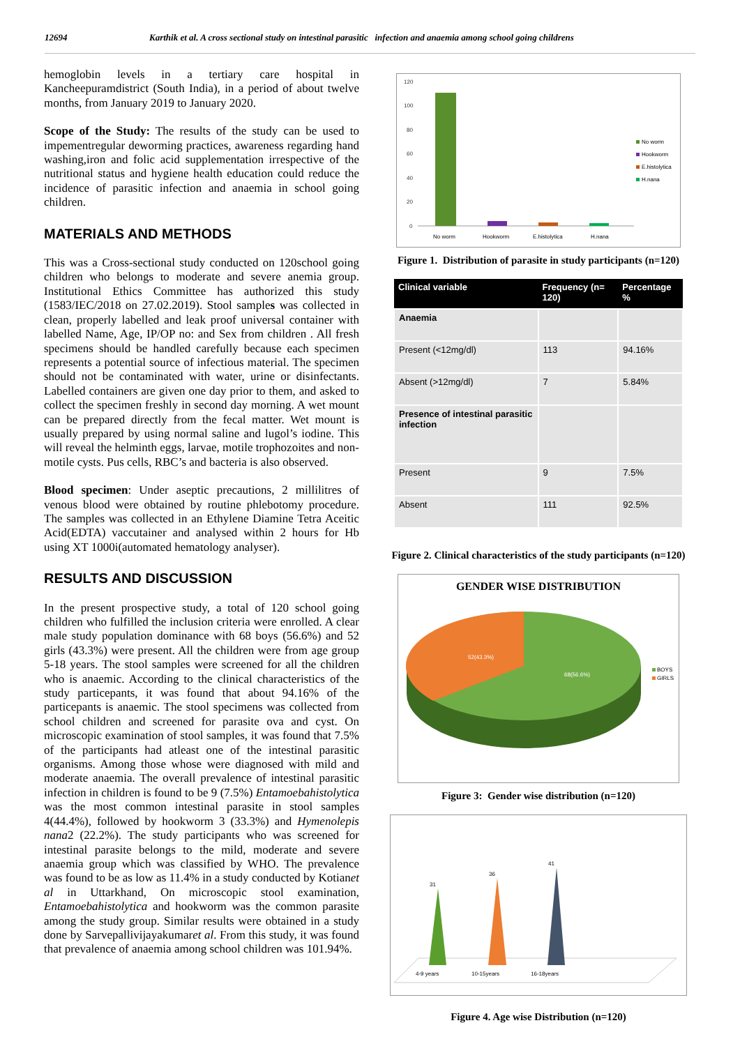12694 Karthik et al. A cross sectional study on intestinal parasitic infection and anaemia among school going childrens
hemoglobin levels in a tertiary care hospital in Kancheepuramdistrict (South India), in a period of about twelve months, from January 2019 to January 2020.
Scope of the Study: The results of the study can be used to impementregular deworming practices, awareness regarding hand washing,iron and folic acid supplementation irrespective of the nutritional status and hygiene health education could reduce the incidence of parasitic infection and anaemia in school going children.
MATERIALS AND METHODS
This was a Cross-sectional study conducted on 120school going children who belongs to moderate and severe anemia group. Institutional Ethics Committee has authorized this study (1583/IEC/2018 on 27.02.2019). Stool samples was collected in clean, properly labelled and leak proof universal container with labelled Name, Age, IP/OP no: and Sex from children . All fresh specimens should be handled carefully because each specimen represents a potential source of infectious material. The specimen should not be contaminated with water, urine or disinfectants. Labelled containers are given one day prior to them, and asked to collect the specimen freshly in second day morning. A wet mount can be prepared directly from the fecal matter. Wet mount is usually prepared by using normal saline and lugol’s iodine. This will reveal the helminth eggs, larvae, motile trophozoites and non-motile cysts. Pus cells, RBC’s and bacteria is also observed.
Blood specimen: Under aseptic precautions, 2 millilitres of venous blood were obtained by routine phlebotomy procedure. The samples was collected in an Ethylene Diamine Tetra Aceitic Acid(EDTA) vaccutainer and analysed within 2 hours for Hb using XT 1000i(automated hematology analyser).
RESULTS AND DISCUSSION
In the present prospective study, a total of 120 school going children who fulfilled the inclusion criteria were enrolled. A clear male study population dominance with 68 boys (56.6%) and 52 girls (43.3%) were present. All the children were from age group 5-18 years. The stool samples were screened for all the children who is anaemic. According to the clinical characteristics of the study particepants, it was found that about 94.16% of the particepants is anaemic. The stool specimens was collected from school children and screened for parasite ova and cyst. On microscopic examination of stool samples, it was found that 7.5% of the participants had atleast one of the intestinal parasitic organisms. Among those whose were diagnosed with mild and moderate anaemia. The overall prevalence of intestinal parasitic infection in children is found to be 9 (7.5%) Entamoebahistolytica was the most common intestinal parasite in stool samples 4(44.4%), followed by hookworm 3 (33.3%) and Hymenolepis nana2 (22.2%). The study participants who was screened for intestinal parasite belongs to the mild, moderate and severe anaemia group which was classified by WHO. The prevalence was found to be as low as 11.4% in a study conducted by Kotianet al in Uttarkhand, On microscopic stool examination, Entamoebahistolytica and hookworm was the common parasite among the study group. Similar results were obtained in a study done by Sarvepallivijayakumaret al. From this study, it was found that prevalence of anaemia among school children was 101.94%.
120
100
80
60
40
20
0
No worm
Hookworm
E.histolytica
H.nana
No worm
Hookworm
E.histolytica
H.nana
Figure 1. Distribution of parasite in study participants (n=120)
| Clinical variable | Frequency (n= 120) | Percentage % |
| --- | --- | --- |
| Anaemia | | |
| Present (<12mg/dl) | 113 | 94.16% |
| Absent (>12mg/dl) | 7 | 5.84% |
| Presence of intestinal parasitic infection | | |
| Present | 9 | 7.5% |
| Absent | 111 | 92.5% |
Figure 2. Clinical characteristics of the study participants (n=120)
GENDER WISE DISTRIBUTION
52(43.3%)
68(56.6%)
BOYS
GIRLS
Figure 3: Gender wise distribution (n=120)
31
36
41
4-9 years
10-15years
16-18years
Figure 4. Age wise Distribution (n=120)